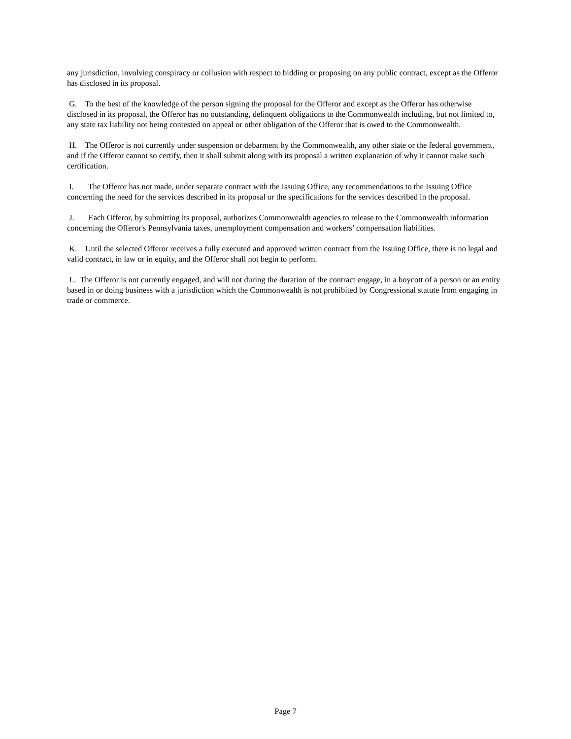any jurisdiction, involving conspiracy or collusion with respect to bidding or proposing on any public contract, except as the Offeror has disclosed in its proposal.
G. To the best of the knowledge of the person signing the proposal for the Offeror and except as the Offeror has otherwise disclosed in its proposal, the Offeror has no outstanding, delinquent obligations to the Commonwealth including, but not limited to, any state tax liability not being contested on appeal or other obligation of the Offeror that is owed to the Commonwealth.
H. The Offeror is not currently under suspension or debarment by the Commonwealth, any other state or the federal government, and if the Offeror cannot so certify, then it shall submit along with its proposal a written explanation of why it cannot make such certification.
I. The Offeror has not made, under separate contract with the Issuing Office, any recommendations to the Issuing Office concerning the need for the services described in its proposal or the specifications for the services described in the proposal.
J. Each Offeror, by submitting its proposal, authorizes Commonwealth agencies to release to the Commonwealth information concerning the Offeror's Pennsylvania taxes, unemployment compensation and workers’ compensation liabilities.
K. Until the selected Offeror receives a fully executed and approved written contract from the Issuing Office, there is no legal and valid contract, in law or in equity, and the Offeror shall not begin to perform.
L. The Offeror is not currently engaged, and will not during the duration of the contract engage, in a boycott of a person or an entity based in or doing business with a jurisdiction which the Commonwealth is not prohibited by Congressional statute from engaging in trade or commerce.
Page 7